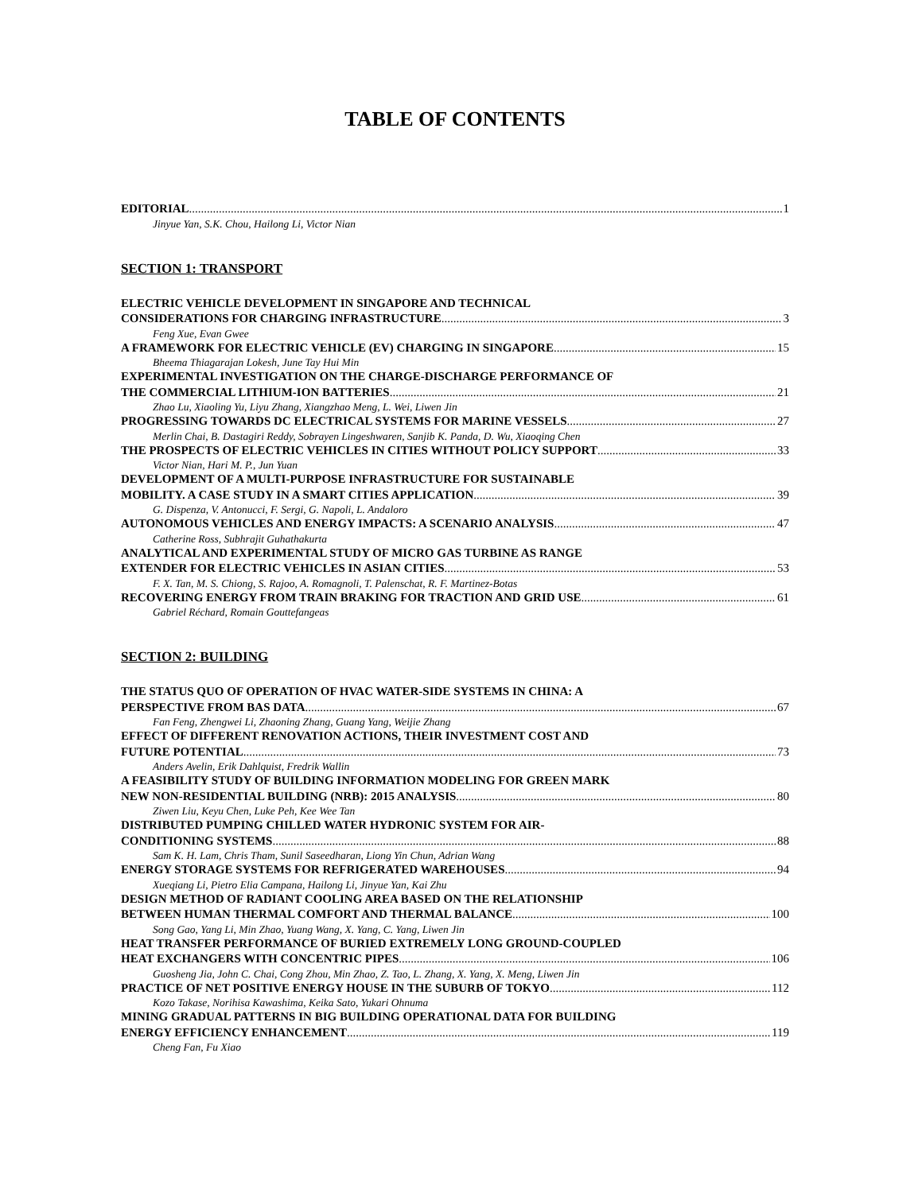TABLE OF CONTENTS
EDITORIAL 1
Jinyue Yan, S.K. Chou, Hailong Li, Victor Nian
SECTION 1: TRANSPORT
ELECTRIC VEHICLE DEVELOPMENT IN SINGAPORE AND TECHNICAL
CONSIDERATIONS FOR CHARGING INFRASTRUCTURE 3
Feng Xue, Evan Gwee
A FRAMEWORK FOR ELECTRIC VEHICLE (EV) CHARGING IN SINGAPORE 15
Bheema Thiagarajan Lokesh, June Tay Hui Min
EXPERIMENTAL INVESTIGATION ON THE CHARGE-DISCHARGE PERFORMANCE OF
THE COMMERCIAL LITHIUM-ION BATTERIES 21
Zhao Lu, Xiaoling Yu, Liyu Zhang, Xiangzhao Meng, L. Wei, Liwen Jin
PROGRESSING TOWARDS DC ELECTRICAL SYSTEMS FOR MARINE VESSELS 27
Merlin Chai, B. Dastagiri Reddy, Sobrayen Lingeshwaren, Sanjib K. Panda, D. Wu, Xiaoqing Chen
THE PROSPECTS OF ELECTRIC VEHICLES IN CITIES WITHOUT POLICY SUPPORT 33
Victor Nian, Hari M. P., Jun Yuan
DEVELOPMENT OF A MULTI-PURPOSE INFRASTRUCTURE FOR SUSTAINABLE
MOBILITY. A CASE STUDY IN A SMART CITIES APPLICATION 39
G. Dispenza, V. Antonucci, F. Sergi, G. Napoli, L. Andaloro
AUTONOMOUS VEHICLES AND ENERGY IMPACTS: A SCENARIO ANALYSIS 47
Catherine Ross, Subhrajit Guhathakurta
ANALYTICAL AND EXPERIMENTAL STUDY OF MICRO GAS TURBINE AS RANGE
EXTENDER FOR ELECTRIC VEHICLES IN ASIAN CITIES 53
F. X. Tan, M. S. Chiong, S. Rajoo, A. Romagnoli, T. Palenschat, R. F. Martinez-Botas
RECOVERING ENERGY FROM TRAIN BRAKING FOR TRACTION AND GRID USE 61
Gabriel Réchard, Romain Gouttefangeas
SECTION 2: BUILDING
THE STATUS QUO OF OPERATION OF HVAC WATER-SIDE SYSTEMS IN CHINA: A
PERSPECTIVE FROM BAS DATA 67
Fan Feng, Zhengwei Li, Zhaoning Zhang, Guang Yang, Weijie Zhang
EFFECT OF DIFFERENT RENOVATION ACTIONS, THEIR INVESTMENT COST AND
FUTURE POTENTIAL 73
Anders Avelin, Erik Dahlquist, Fredrik Wallin
A FEASIBILITY STUDY OF BUILDING INFORMATION MODELING FOR GREEN MARK
NEW NON-RESIDENTIAL BUILDING (NRB): 2015 ANALYSIS 80
Ziwen Liu, Keyu Chen, Luke Peh, Kee Wee Tan
DISTRIBUTED PUMPING CHILLED WATER HYDRONIC SYSTEM FOR AIR-
CONDITIONING SYSTEMS 88
Sam K. H. Lam, Chris Tham, Sunil Saseedharan, Liong Yin Chun, Adrian Wang
ENERGY STORAGE SYSTEMS FOR REFRIGERATED WAREHOUSES 94
Xueqiang Li, Pietro Elia Campana, Hailong Li, Jinyue Yan, Kai Zhu
DESIGN METHOD OF RADIANT COOLING AREA BASED ON THE RELATIONSHIP
BETWEEN HUMAN THERMAL COMFORT AND THERMAL BALANCE 100
Song Gao, Yang Li, Min Zhao, Yuang Wang, X. Yang, C. Yang, Liwen Jin
HEAT TRANSFER PERFORMANCE OF BURIED EXTREMELY LONG GROUND-COUPLED
HEAT EXCHANGERS WITH CONCENTRIC PIPES 106
Guosheng Jia, John C. Chai, Cong Zhou, Min Zhao, Z. Tao, L. Zhang, X. Yang, X. Meng, Liwen Jin
PRACTICE OF NET POSITIVE ENERGY HOUSE IN THE SUBURB OF TOKYO 112
Kozo Takase, Norihisa Kawashima, Keika Sato, Yukari Ohnuma
MINING GRADUAL PATTERNS IN BIG BUILDING OPERATIONAL DATA FOR BUILDING
ENERGY EFFICIENCY ENHANCEMENT 119
Cheng Fan, Fu Xiao